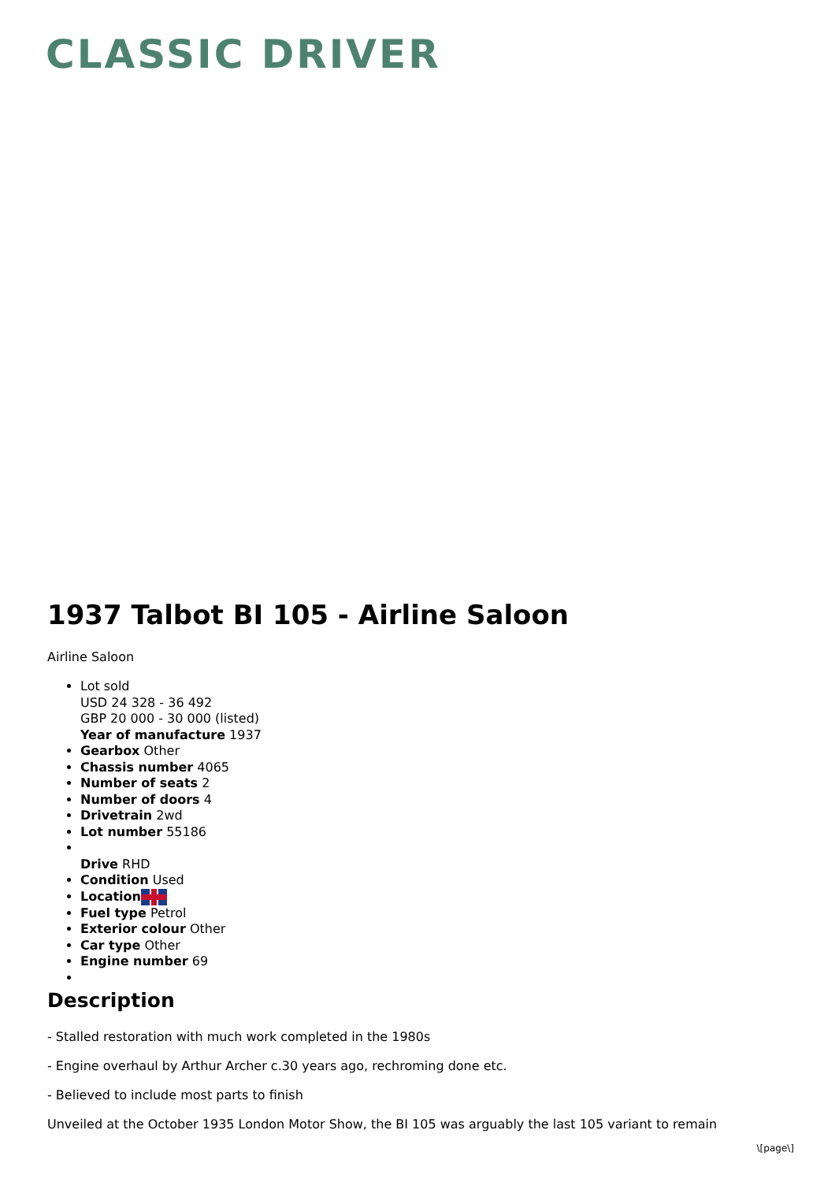CLASSIC DRIVER
1937 Talbot BI 105 - Airline Saloon
Airline Saloon
Lot sold
USD 24 328 - 36 492
GBP 20 000 - 30 000 (listed)
Year of manufacture 1937
Gearbox Other
Chassis number 4065
Number of seats 2
Number of doors 4
Drivetrain 2wd
Lot number 55186
Drive RHD
Condition Used
Location
Fuel type Petrol
Exterior colour Other
Car type Other
Engine number 69
Description
- Stalled restoration with much work completed in the 1980s
- Engine overhaul by Arthur Archer c.30 years ago, rechroming done etc.
- Believed to include most parts to finish
Unveiled at the October 1935 London Motor Show, the BI 105 was arguably the last 105 variant to remain
\[page\]